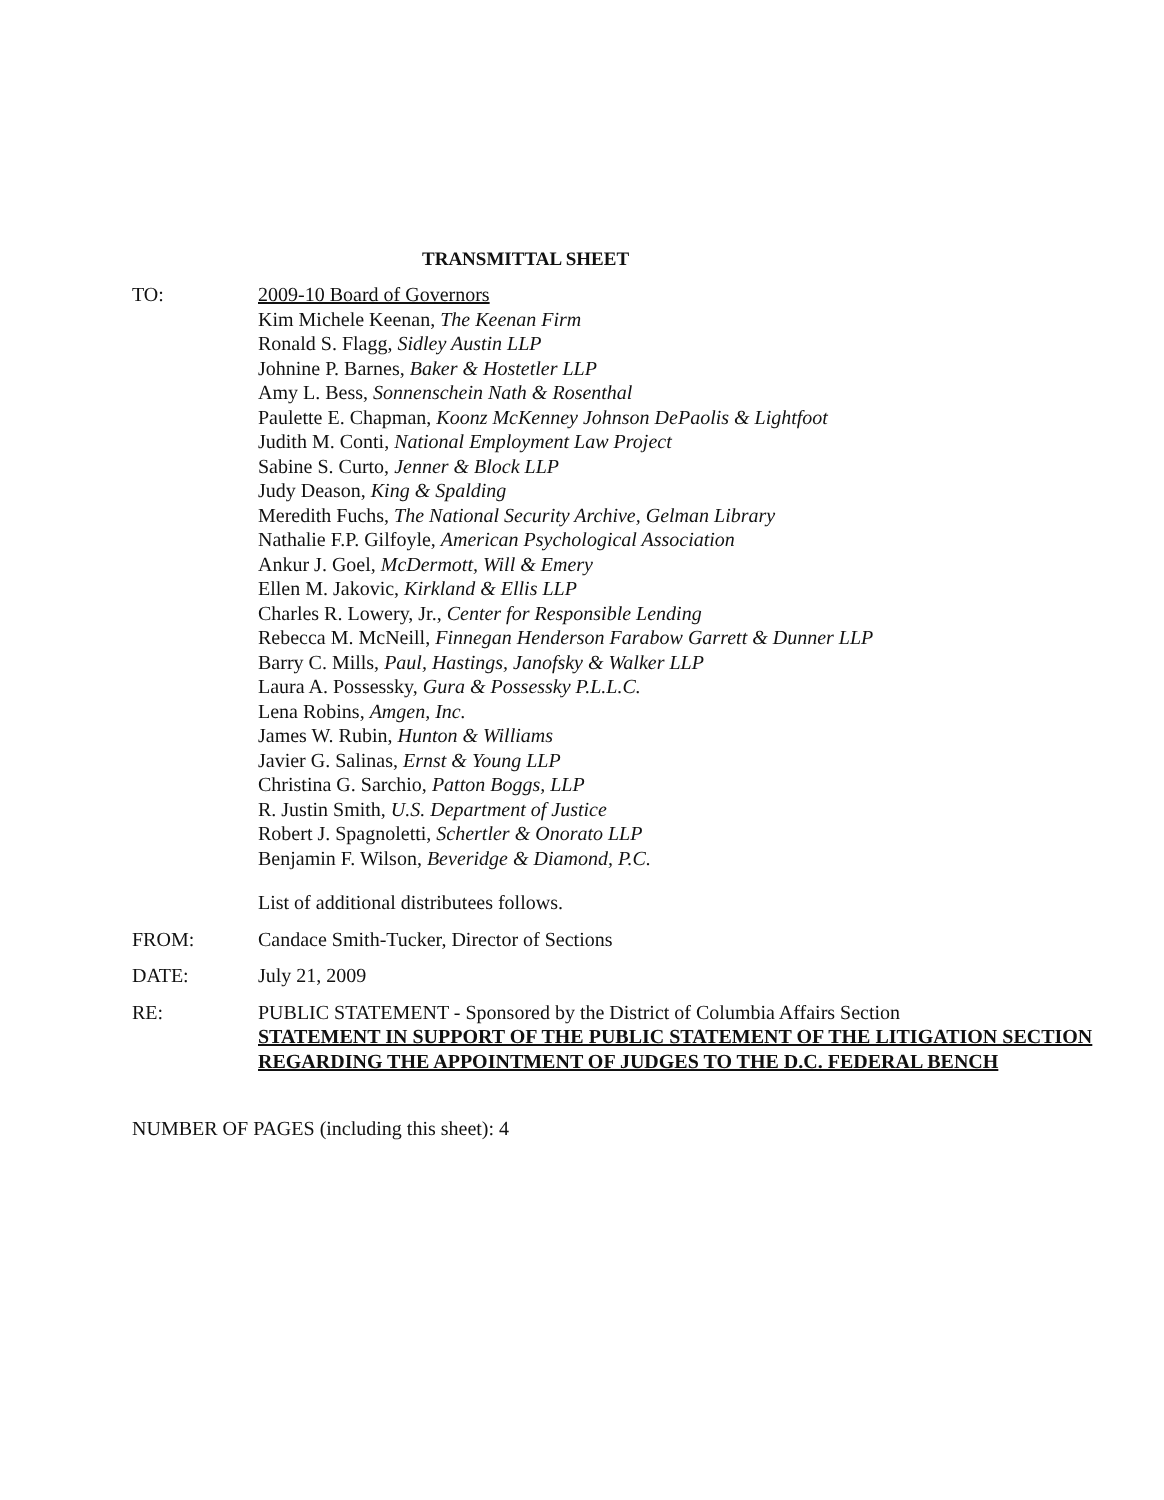TRANSMITTAL SHEET
TO: 2009-10 Board of Governors
Kim Michele Keenan, The Keenan Firm
Ronald S. Flagg, Sidley Austin LLP
Johnine P. Barnes, Baker & Hostetler LLP
Amy L. Bess, Sonnenschein Nath & Rosenthal
Paulette E. Chapman, Koonz McKenney Johnson DePaolis & Lightfoot
Judith M. Conti, National Employment Law Project
Sabine S. Curto, Jenner & Block LLP
Judy Deason, King & Spalding
Meredith Fuchs, The National Security Archive, Gelman Library
Nathalie F.P. Gilfoyle, American Psychological Association
Ankur J. Goel, McDermott, Will & Emery
Ellen M. Jakovic, Kirkland & Ellis LLP
Charles R. Lowery, Jr., Center for Responsible Lending
Rebecca M. McNeill, Finnegan Henderson Farabow Garrett & Dunner LLP
Barry C. Mills, Paul, Hastings, Janofsky & Walker LLP
Laura A. Possessky, Gura & Possessky P.L.L.C.
Lena Robins, Amgen, Inc.
James W. Rubin, Hunton & Williams
Javier G. Salinas, Ernst & Young LLP
Christina G. Sarchio, Patton Boggs, LLP
R. Justin Smith, U.S. Department of Justice
Robert J. Spagnoletti, Schertler & Onorato LLP
Benjamin F. Wilson, Beveridge & Diamond, P.C.
List of additional distributees follows.
FROM: Candace Smith-Tucker, Director of Sections
DATE: July 21, 2009
RE: PUBLIC STATEMENT - Sponsored by the District of Columbia Affairs Section
STATEMENT IN SUPPORT OF THE PUBLIC STATEMENT OF THE LITIGATION SECTION REGARDING THE APPOINTMENT OF JUDGES TO THE D.C. FEDERAL BENCH
NUMBER OF PAGES (including this sheet): 4